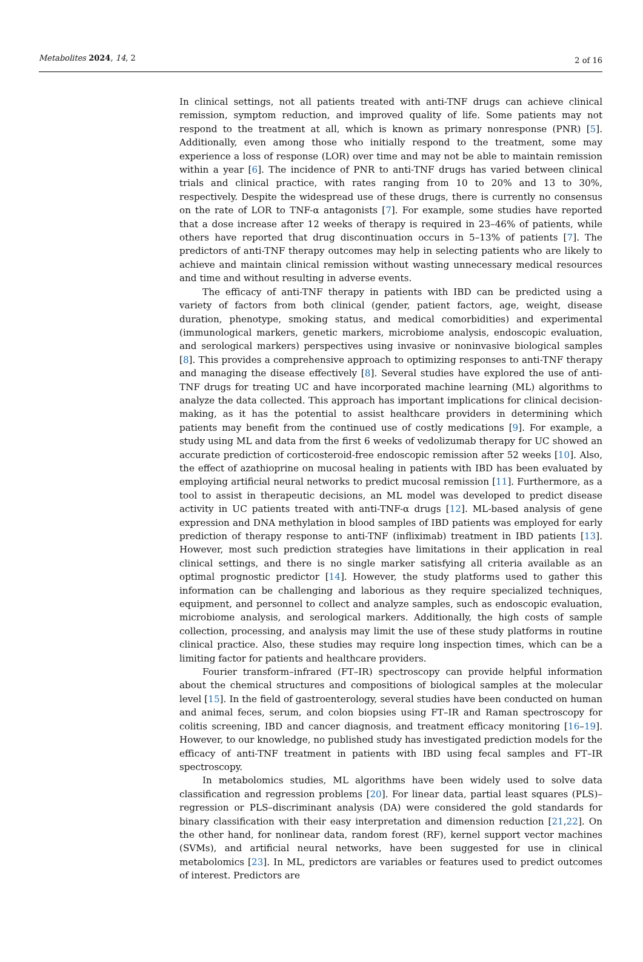Metabolites 2024, 14, 2
2 of 16
In clinical settings, not all patients treated with anti-TNF drugs can achieve clinical remission, symptom reduction, and improved quality of life. Some patients may not respond to the treatment at all, which is known as primary nonresponse (PNR) [5]. Additionally, even among those who initially respond to the treatment, some may experience a loss of response (LOR) over time and may not be able to maintain remission within a year [6]. The incidence of PNR to anti-TNF drugs has varied between clinical trials and clinical practice, with rates ranging from 10 to 20% and 13 to 30%, respectively. Despite the widespread use of these drugs, there is currently no consensus on the rate of LOR to TNF-α antagonists [7]. For example, some studies have reported that a dose increase after 12 weeks of therapy is required in 23–46% of patients, while others have reported that drug discontinuation occurs in 5–13% of patients [7]. The predictors of anti-TNF therapy outcomes may help in selecting patients who are likely to achieve and maintain clinical remission without wasting unnecessary medical resources and time and without resulting in adverse events.
The efficacy of anti-TNF therapy in patients with IBD can be predicted using a variety of factors from both clinical (gender, patient factors, age, weight, disease duration, phenotype, smoking status, and medical comorbidities) and experimental (immunological markers, genetic markers, microbiome analysis, endoscopic evaluation, and serological markers) perspectives using invasive or noninvasive biological samples [8]. This provides a comprehensive approach to optimizing responses to anti-TNF therapy and managing the disease effectively [8]. Several studies have explored the use of anti-TNF drugs for treating UC and have incorporated machine learning (ML) algorithms to analyze the data collected. This approach has important implications for clinical decision-making, as it has the potential to assist healthcare providers in determining which patients may benefit from the continued use of costly medications [9]. For example, a study using ML and data from the first 6 weeks of vedolizumab therapy for UC showed an accurate prediction of corticosteroid-free endoscopic remission after 52 weeks [10]. Also, the effect of azathioprine on mucosal healing in patients with IBD has been evaluated by employing artificial neural networks to predict mucosal remission [11]. Furthermore, as a tool to assist in therapeutic decisions, an ML model was developed to predict disease activity in UC patients treated with anti-TNF-α drugs [12]. ML-based analysis of gene expression and DNA methylation in blood samples of IBD patients was employed for early prediction of therapy response to anti-TNF (infliximab) treatment in IBD patients [13]. However, most such prediction strategies have limitations in their application in real clinical settings, and there is no single marker satisfying all criteria available as an optimal prognostic predictor [14]. However, the study platforms used to gather this information can be challenging and laborious as they require specialized techniques, equipment, and personnel to collect and analyze samples, such as endoscopic evaluation, microbiome analysis, and serological markers. Additionally, the high costs of sample collection, processing, and analysis may limit the use of these study platforms in routine clinical practice. Also, these studies may require long inspection times, which can be a limiting factor for patients and healthcare providers.
Fourier transform–infrared (FT–IR) spectroscopy can provide helpful information about the chemical structures and compositions of biological samples at the molecular level [15]. In the field of gastroenterology, several studies have been conducted on human and animal feces, serum, and colon biopsies using FT–IR and Raman spectroscopy for colitis screening, IBD and cancer diagnosis, and treatment efficacy monitoring [16–19]. However, to our knowledge, no published study has investigated prediction models for the efficacy of anti-TNF treatment in patients with IBD using fecal samples and FT–IR spectroscopy.
In metabolomics studies, ML algorithms have been widely used to solve data classification and regression problems [20]. For linear data, partial least squares (PLS)–regression or PLS–discriminant analysis (DA) were considered the gold standards for binary classification with their easy interpretation and dimension reduction [21,22]. On the other hand, for nonlinear data, random forest (RF), kernel support vector machines (SVMs), and artificial neural networks, have been suggested for use in clinical metabolomics [23]. In ML, predictors are variables or features used to predict outcomes of interest. Predictors are